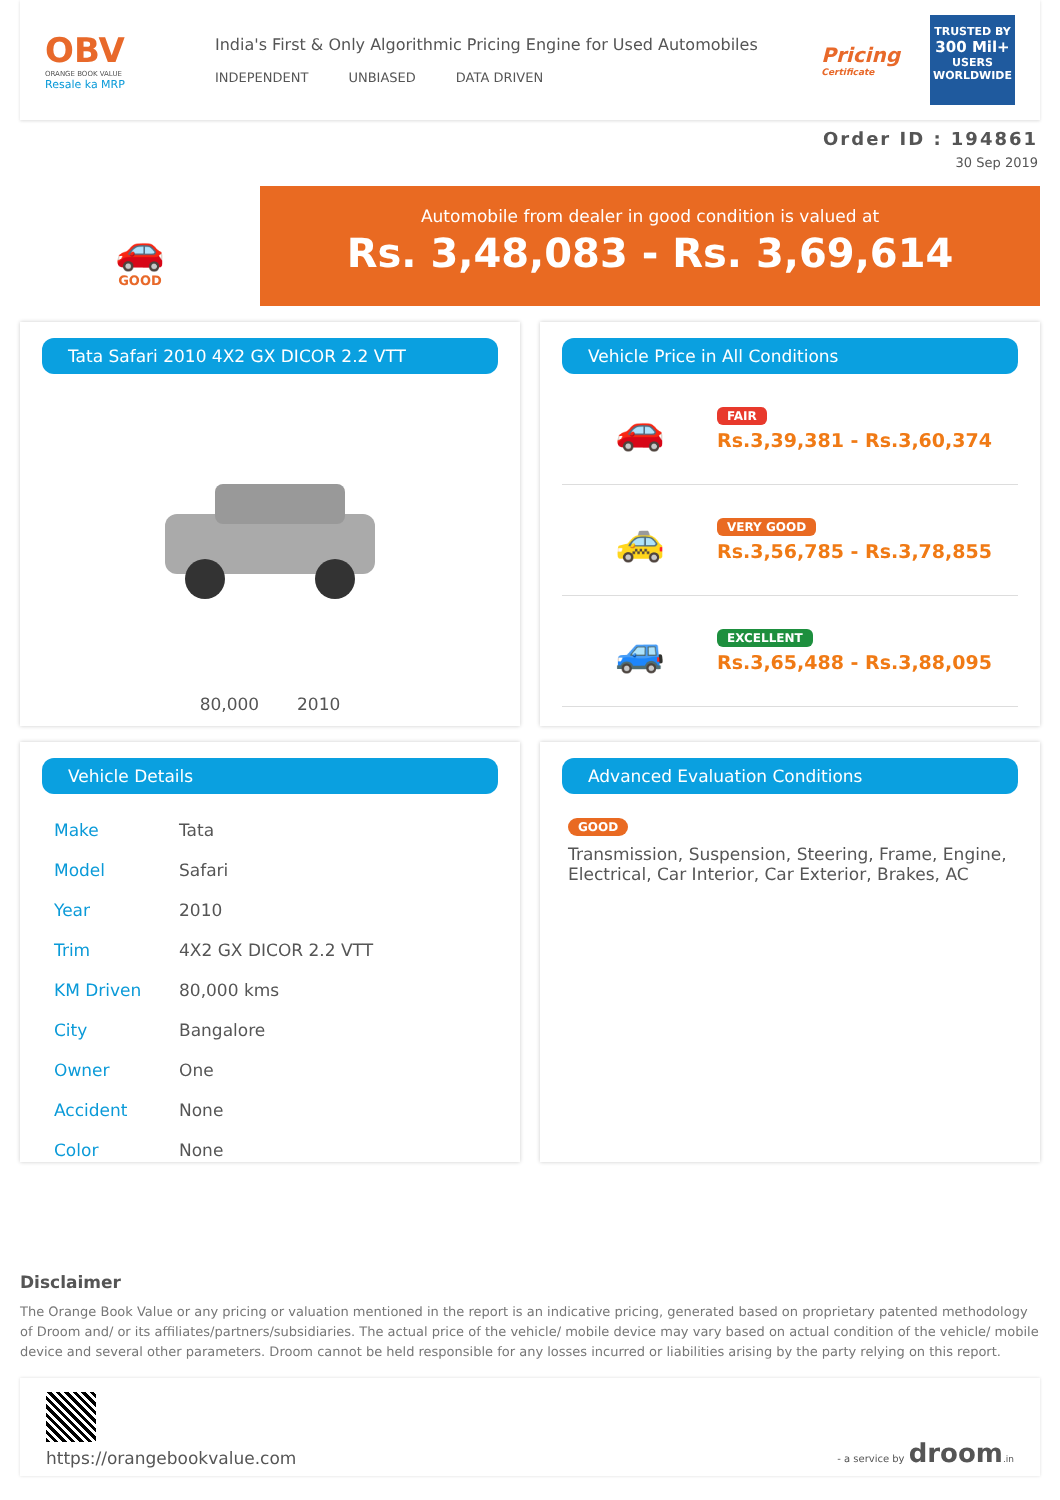OBV
ORANGE BOOK VALUE
Resale ka MRP
India's First & Only Algorithmic Pricing Engine for Used Automobiles
INDEPENDENT UNBIASED DATA DRIVEN
Pricing
Certificate
TRUSTED BY
300 Mil+
USERS WORLDWIDE
Order ID : 194861
30 Sep 2019
🚗
GOOD
Automobile from dealer in good condition is valued at
Rs. 3,48,083 - Rs. 3,69,614
Tata Safari 2010 4X2 GX DICOR 2.2 VTT
80,000 2010
Vehicle Price in All Conditions
🚗
FAIR
Rs.3,39,381 - Rs.3,60,374
🚕
VERY GOOD
Rs.3,56,785 - Rs.3,78,855
🚙
EXCELLENT
Rs.3,65,488 - Rs.3,88,095
Vehicle Details
| Make | Tata |
| Model | Safari |
| Year | 2010 |
| Trim | 4X2 GX DICOR 2.2 VTT |
| KM Driven | 80,000 kms |
| City | Bangalore |
| Owner | One |
| Accident | None |
| Color | None |
Advanced Evaluation Conditions
GOOD
Transmission, Suspension, Steering, Frame, Engine, Electrical, Car Interior, Car Exterior, Brakes, AC
Disclaimer
The Orange Book Value or any pricing or valuation mentioned in the report is an indicative pricing, generated based on proprietary patented methodology of Droom and/ or its affiliates/partners/subsidiaries. The actual price of the vehicle/ mobile device may vary based on actual condition of the vehicle/ mobile device and several other parameters. Droom cannot be held responsible for any losses incurred or liabilities arising by the party relying on this report.
https://orangebookvalue.com
- a service by droom.in